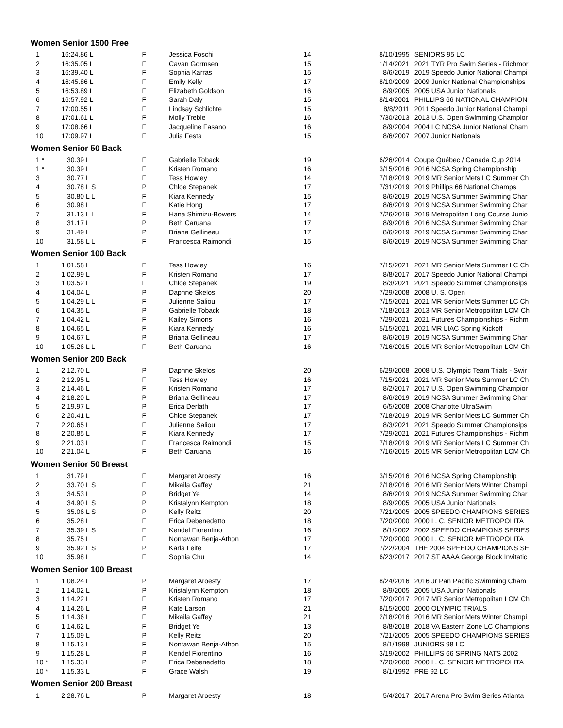| Women Senior 1500 Free | | | | | | |
| --- | --- | --- | --- | --- | --- | --- |
| 1 | 16:24.86 L | F | Jessica Foschi | 14 | 8/10/1995 | SENIORS 95 LC |
| 2 | 16:35.05 L | F | Cavan Gormsen | 15 | 1/14/2021 | 2021 TYR Pro Swim Series - Richmor |
| 3 | 16:39.40 L | F | Sophia Karras | 15 | 8/6/2019 | 2019 Speedo Junior National Champi |
| 4 | 16:45.86 L | F | Emily Kelly | 17 | 8/10/2009 | 2009 Junior National Championships |
| 5 | 16:53.89 L | F | Elizabeth Goldson | 16 | 8/9/2005 | 2005 USA Junior Nationals |
| 6 | 16:57.92 L | F | Sarah Daly | 15 | 8/14/2001 | PHILLIPS 66 NATIONAL CHAMPION |
| 7 | 17:00.55 L | F | Lindsay Schlichte | 15 | 8/8/2011 | 2011 Speedo Junior National Champi |
| 8 | 17:01.61 L | F | Molly Treble | 16 | 7/30/2013 | 2013 U.S. Open Swimming Champior |
| 9 | 17:08.66 L | F | Jacqueline Fasano | 16 | 8/9/2004 | 2004 LC NCSA Junior National Cham |
| 10 | 17:09.97 L | F | Julia Festa | 15 | 8/6/2007 | 2007 Junior Nationals |
| Women Senior 50 Back | | | | | | |
| 1 * | 30.39 L | F | Gabrielle Toback | 19 | 6/26/2014 | Coupe Québec / Canada Cup 2014 |
| 1 * | 30.39 L | F | Kristen Romano | 16 | 3/15/2016 | 2016 NCSA Spring Championship |
| 3 | 30.77 L | F | Tess Howley | 14 | 7/18/2019 | 2019 MR Senior Mets LC Summer Ch |
| 4 | 30.78 L S | P | Chloe Stepanek | 17 | 7/31/2019 | 2019 Phillips 66 National Champs |
| 5 | 30.80 L L | F | Kiara Kennedy | 15 | 8/6/2019 | 2019 NCSA Summer Swimming Char |
| 6 | 30.98 L | F | Katie Hong | 17 | 8/6/2019 | 2019 NCSA Summer Swimming Char |
| 7 | 31.13 L L | F | Hana Shimizu-Bowers | 14 | 7/26/2019 | 2019 Metropolitan Long Course Junio |
| 8 | 31.17 L | P | Beth Caruana | 17 | 8/9/2016 | 2016 NCSA Summer Swimming Char |
| 9 | 31.49 L | P | Briana Gellineau | 17 | 8/6/2019 | 2019 NCSA Summer Swimming Char |
| 10 | 31.58 L L | F | Francesca Raimondi | 15 | 8/6/2019 | 2019 NCSA Summer Swimming Char |
| Women Senior 100 Back | | | | | | |
| 1 | 1:01.58 L | F | Tess Howley | 16 | 7/15/2021 | 2021 MR Senior Mets Summer LC Ch |
| 2 | 1:02.99 L | F | Kristen Romano | 17 | 8/8/2017 | 2017 Speedo Junior National Champi |
| 3 | 1:03.52 L | F | Chloe Stepanek | 19 | 8/3/2021 | 2021 Speedo Summer Championsips |
| 4 | 1:04.04 L | P | Daphne Skelos | 20 | 7/29/2008 | 2008 U. S. Open |
| 5 | 1:04.29 L L | F | Julienne Saliou | 17 | 7/15/2021 | 2021 MR Senior Mets Summer LC Ch |
| 6 | 1:04.35 L | P | Gabrielle Toback | 18 | 7/18/2013 | 2013 MR Senior Metropolitan LCM Ch |
| 7 | 1:04.42 L | F | Kailey Simons | 16 | 7/29/2021 | 2021 Futures Championships - Richm |
| 8 | 1:04.65 L | F | Kiara Kennedy | 16 | 5/15/2021 | 2021 MR LIAC Spring Kickoff |
| 9 | 1:04.67 L | P | Briana Gellineau | 17 | 8/6/2019 | 2019 NCSA Summer Swimming Char |
| 10 | 1:05.26 L L | F | Beth Caruana | 16 | 7/16/2015 | 2015 MR Senior Metropolitan LCM Ch |
| Women Senior 200 Back | | | | | | |
| 1 | 2:12.70 L | P | Daphne Skelos | 20 | 6/29/2008 | 2008 U.S. Olympic Team Trials - Swir |
| 2 | 2:12.95 L | F | Tess Howley | 16 | 7/15/2021 | 2021 MR Senior Mets Summer LC Ch |
| 3 | 2:14.46 L | F | Kristen Romano | 17 | 8/2/2017 | 2017 U.S. Open Swimming Champior |
| 4 | 2:18.20 L | P | Briana Gellineau | 17 | 8/6/2019 | 2019 NCSA Summer Swimming Char |
| 5 | 2:19.97 L | P | Erica Derlath | 17 | 6/5/2008 | 2008 Charlotte UltraSwim |
| 6 | 2:20.41 L | F | Chloe Stepanek | 17 | 7/18/2019 | 2019 MR Senior Mets LC Summer Ch |
| 7 | 2:20.65 L | F | Julienne Saliou | 17 | 8/3/2021 | 2021 Speedo Summer Championsips |
| 8 | 2:20.85 L | F | Kiara Kennedy | 17 | 7/29/2021 | 2021 Futures Championships - Richm |
| 9 | 2:21.03 L | F | Francesca Raimondi | 15 | 7/18/2019 | 2019 MR Senior Mets LC Summer Ch |
| 10 | 2:21.04 L | F | Beth Caruana | 16 | 7/16/2015 | 2015 MR Senior Metropolitan LCM Ch |
| Women Senior 50 Breast | | | | | | |
| 1 | 31.79 L | F | Margaret Aroesty | 16 | 3/15/2016 | 2016 NCSA Spring Championship |
| 2 | 33.70 L S | F | Mikaila Gaffey | 21 | 2/18/2016 | 2016 MR Senior Mets Winter Champi |
| 3 | 34.53 L | P | Bridget Ye | 14 | 8/6/2019 | 2019 NCSA Summer Swimming Char |
| 4 | 34.90 L S | P | Kristalynn Kempton | 18 | 8/9/2005 | 2005 USA Junior Nationals |
| 5 | 35.06 L S | P | Kelly Reitz | 20 | 7/21/2005 | 2005 SPEEDO CHAMPIONS SERIES |
| 6 | 35.28 L | F | Erica Debenedetto | 18 | 7/20/2000 | 2000 L. C. SENIOR METROPOLITA |
| 7 | 35.39 L S | F | Kendel Fiorentino | 16 | 8/1/2002 | 2002 SPEEDO CHAMPIONS SERIES |
| 8 | 35.75 L | F | Nontawan Benja-Athon | 17 | 7/20/2000 | 2000 L. C. SENIOR METROPOLITA |
| 9 | 35.92 L S | P | Karla Leite | 17 | 7/22/2004 | THE 2004 SPEEDO CHAMPIONS SE |
| 10 | 35.98 L | F | Sophia Chu | 14 | 6/23/2017 | 2017 ST AAAA George Block Invitatic |
| Women Senior 100 Breast | | | | | | |
| 1 | 1:08.24 L | P | Margaret Aroesty | 17 | 8/24/2016 | 2016 Jr Pan Pacific Swimming Cham |
| 2 | 1:14.02 L | P | Kristalynn Kempton | 18 | 8/9/2005 | 2005 USA Junior Nationals |
| 3 | 1:14.22 L | F | Kristen Romano | 17 | 7/20/2017 | 2017 MR Senior Metropolitan LCM Ch |
| 4 | 1:14.26 L | P | Kate Larson | 21 | 8/15/2000 | 2000 OLYMPIC TRIALS |
| 5 | 1:14.36 L | F | Mikaila Gaffey | 21 | 2/18/2016 | 2016 MR Senior Mets Winter Champi |
| 6 | 1:14.62 L | F | Bridget Ye | 13 | 8/8/2018 | 2018 VA Eastern Zone LC Champions |
| 7 | 1:15.09 L | P | Kelly Reitz | 20 | 7/21/2005 | 2005 SPEEDO CHAMPIONS SERIES |
| 8 | 1:15.13 L | F | Nontawan Benja-Athon | 15 | 8/1/1998 | JUNIORS 98 LC |
| 9 | 1:15.28 L | P | Kendel Fiorentino | 16 | 3/19/2002 | PHILLIPS 66 SPRING NATS 2002 |
| 10 * | 1:15.33 L | P | Erica Debenedetto | 18 | 7/20/2000 | 2000 L. C. SENIOR METROPOLITA |
| 10 * | 1:15.33 L | F | Grace Walsh | 19 | 8/1/1992 | PRE 92 LC |
| Women Senior 200 Breast | | | | | | |
| 1 | 2:28.76 L | P | Margaret Aroesty | 18 | 5/4/2017 | 2017 Arena Pro Swim Series Atlanta |